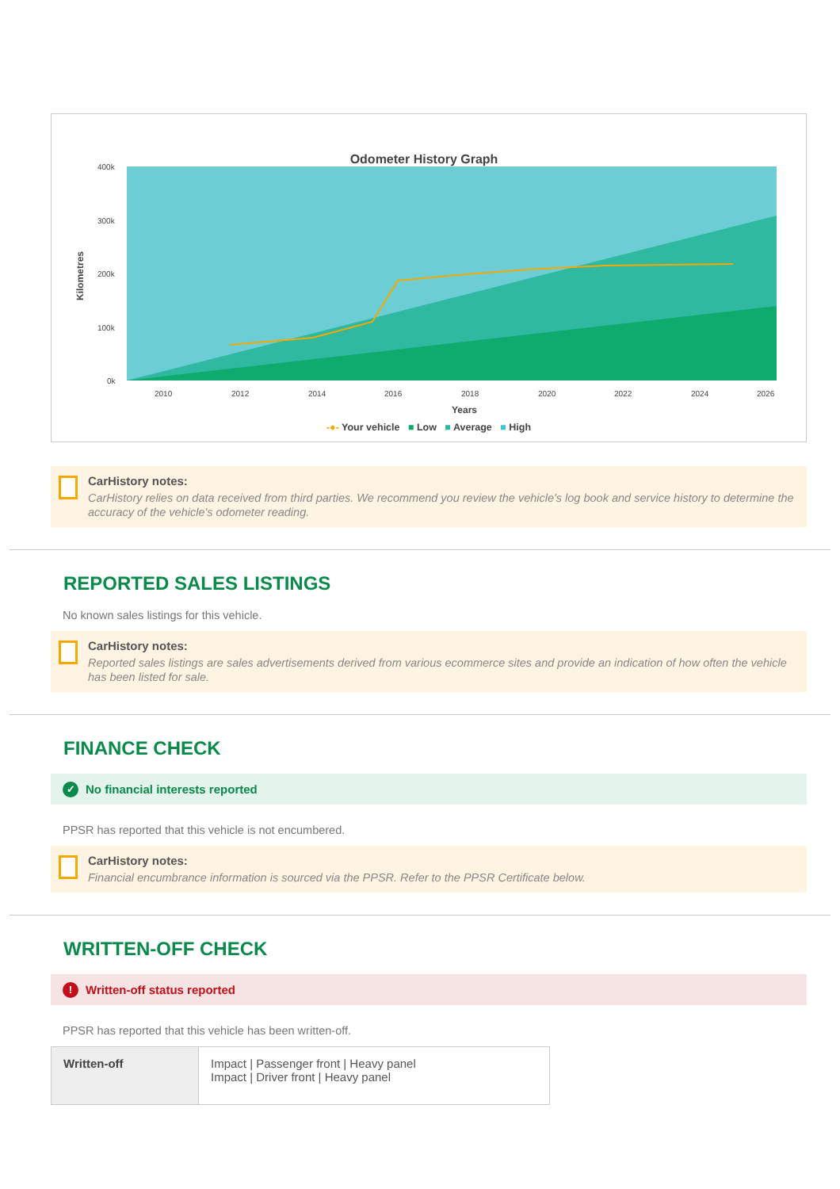Odometer History Graph
400k
300k
200k
100k
0k
2010
2012
2014
2016
2018
2020
2022
2024
2026
Years
Kilometres
-●- Your vehicle ■ Low ■ Average ■ High
CarHistory notes:
CarHistory relies on data received from third parties. We recommend you review the vehicle's log book and service history to determine the accuracy of the vehicle's odometer reading.
REPORTED SALES LISTINGS
No known sales listings for this vehicle.
CarHistory notes:
Reported sales listings are sales advertisements derived from various ecommerce sites and provide an indication of how often the vehicle has been listed for sale.
FINANCE CHECK
✓ No financial interests reported
PPSR has reported that this vehicle is not encumbered.
CarHistory notes:
Financial encumbrance information is sourced via the PPSR. Refer to the PPSR Certificate below.
WRITTEN-OFF CHECK
! Written-off status reported
PPSR has reported that this vehicle has been written-off.
| Written-off | Impact / Passenger front / Heavy panel Impact / Driver front / Heavy panel |